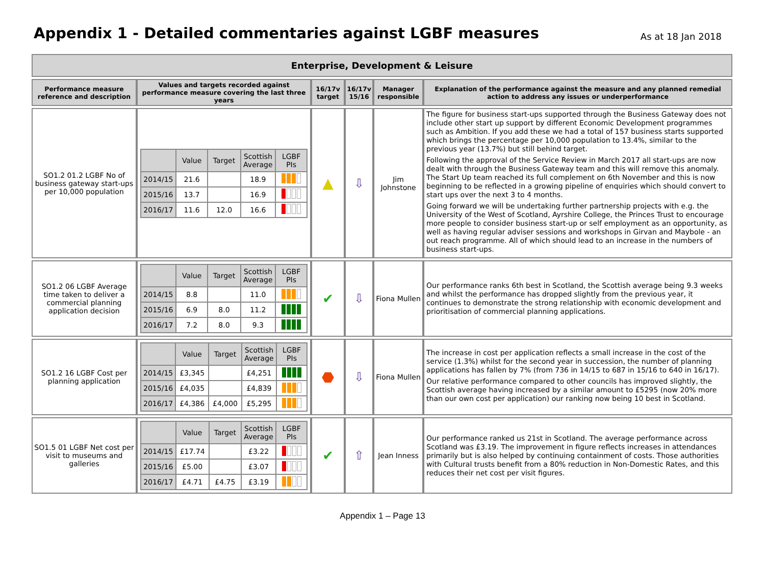Appendix 1 - Detailed commentaries against LGBF measures
As at 18 Jan 2018
| Enterprise, Development & Leisure | | | | | |
| --- | --- | --- | --- | --- | --- |
| Performance measure reference and description | Values and targets recorded against performance measure covering the last three years | 16/17v target | 16/17v 15/16 | Manager responsible | Explanation of the performance against the measure and any planned remedial action to address any issues or underperformance |
| SO1.2 01.2 LGBF No of business gateway start-ups per 10,000 population | / / Value / Target / Scottish Average / LGBF PIs / / --- / --- / --- / --- / --- / / 2014/15 / 21.6 / / 18.9 / / / 2015/16 / 13.7 / / 16.9 / / / 2016/17 / 11.6 / 12.0 / 16.6 / / | ▲ | ⇩ | Jim Johnstone | The figure for business start-ups supported through the Business Gateway does not include other start up support by different Economic Development programmes such as Ambition. If you add these we had a total of 157 business starts supported which brings the percentage per 10,000 population to 13.4%, similar to the previous year (13.7%) but still behind target. Following the approval of the Service Review in March 2017 all start-ups are now dealt with through the Business Gateway team and this will remove this anomaly. The Start Up team reached its full complement on 6th November and this is now beginning to be reflected in a growing pipeline of enquiries which should convert to start ups over the next 3 to 4 months. Going forward we will be undertaking further partnership projects with e.g. the University of the West of Scotland, Ayrshire College, the Princes Trust to encourage more people to consider business start-up or self employment as an opportunity, as well as having regular adviser sessions and workshops in Girvan and Maybole - an out reach programme. All of which should lead to an increase in the numbers of business start-ups. |
| SO1.2 06 LGBF Average time taken to deliver a commercial planning application decision | / / Value / Target / Scottish Average / LGBF PIs / / --- / --- / --- / --- / --- / / 2014/15 / 8.8 / / 11.0 / / / 2015/16 / 6.9 / 8.0 / 11.2 / / / 2016/17 / 7.2 / 8.0 / 9.3 / / | ✔ | ⇩ | Fiona Mullen | Our performance ranks 6th best in Scotland, the Scottish average being 9.3 weeks and whilst the performance has dropped slightly from the previous year, it continues to demonstrate the strong relationship with economic development and prioritisation of commercial planning applications. |
| SO1.2 16 LGBF Cost per planning application | / / Value / Target / Scottish Average / LGBF PIs / / --- / --- / --- / --- / --- / / 2014/15 / £3,345 / / £4,251 / / / 2015/16 / £4,035 / / £4,839 / / / 2016/17 / £4,386 / £4,000 / £5,295 / / | ⬣ | ⇩ | Fiona Mullen | The increase in cost per application reflects a small increase in the cost of the service (1.3%) whilst for the second year in succession, the number of planning applications has fallen by 7% (from 736 in 14/15 to 687 in 15/16 to 640 in 16/17). Our relative performance compared to other councils has improved slightly, the Scottish average having increased by a similar amount to £5295 (now 20% more than our own cost per application) our ranking now being 10 best in Scotland. |
| SO1.5 01 LGBF Net cost per visit to museums and galleries | / / Value / Target / Scottish Average / LGBF PIs / / --- / --- / --- / --- / --- / / 2014/15 / £17.74 / / £3.22 / / / 2015/16 / £5.00 / / £3.07 / / / 2016/17 / £4.71 / £4.75 / £3.19 / / | ✔ | ⇧ | Jean Inness | Our performance ranked us 21st in Scotland. The average performance across Scotland was £3.19. The improvement in figure reflects increases in attendances primarily but is also helped by continuing containment of costs. Those authorities with Cultural trusts benefit from a 80% reduction in Non-Domestic Rates, and this reduces their net cost per visit figures. |
Appendix 1 – Page 13